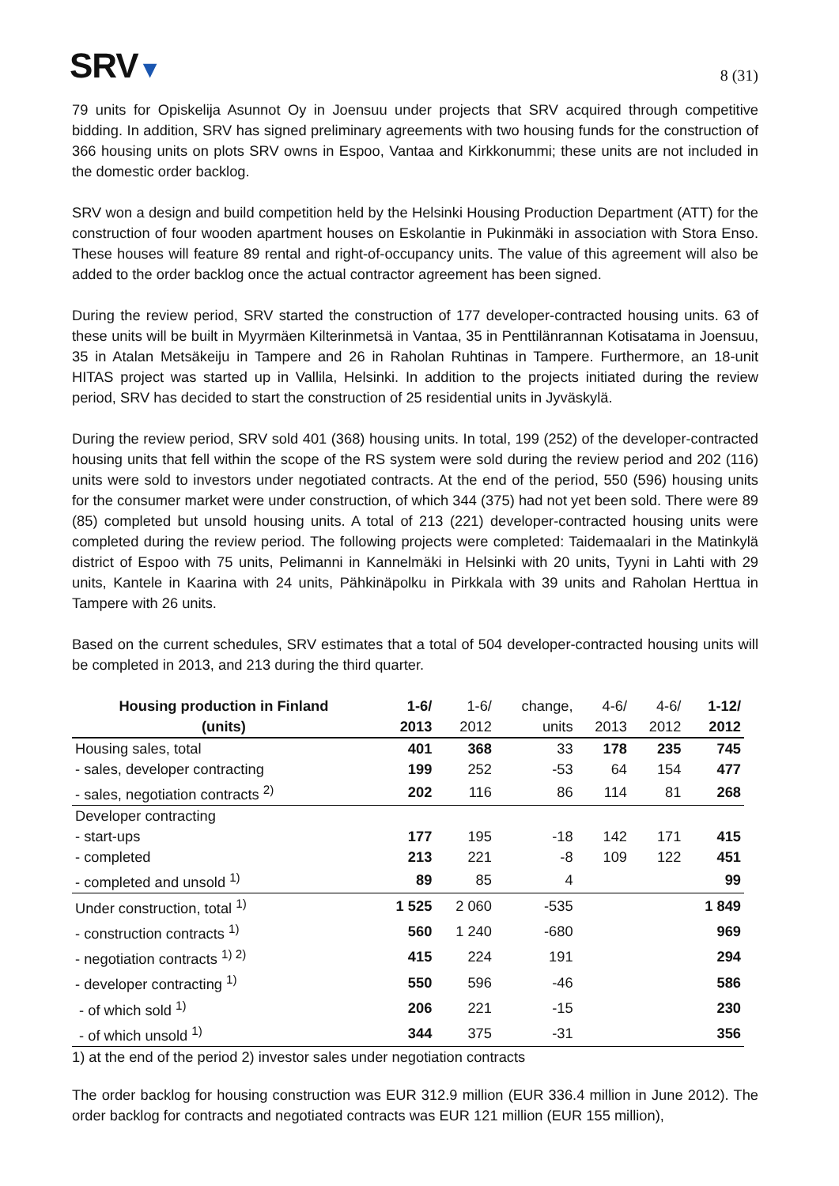SRV▼
8 (31)
79 units for Opiskelija Asunnot Oy in Joensuu under projects that SRV acquired through competitive bidding. In addition, SRV has signed preliminary agreements with two housing funds for the construction of 366 housing units on plots SRV owns in Espoo, Vantaa and Kirkkonummi; these units are not included in the domestic order backlog.
SRV won a design and build competition held by the Helsinki Housing Production Department (ATT) for the construction of four wooden apartment houses on Eskolantie in Pukinmäki in association with Stora Enso. These houses will feature 89 rental and right-of-occupancy units. The value of this agreement will also be added to the order backlog once the actual contractor agreement has been signed.
During the review period, SRV started the construction of 177 developer-contracted housing units. 63 of these units will be built in Myyrmäen Kilterinmetsä in Vantaa, 35 in Penttilänrannan Kotisatama in Joensuu, 35 in Atalan Metsäkeiju in Tampere and 26 in Raholan Ruhtinas in Tampere. Furthermore, an 18-unit HITAS project was started up in Vallila, Helsinki. In addition to the projects initiated during the review period, SRV has decided to start the construction of 25 residential units in Jyväskylä.
During the review period, SRV sold 401 (368) housing units. In total, 199 (252) of the developer-contracted housing units that fell within the scope of the RS system were sold during the review period and 202 (116) units were sold to investors under negotiated contracts. At the end of the period, 550 (596) housing units for the consumer market were under construction, of which 344 (375) had not yet been sold. There were 89 (85) completed but unsold housing units. A total of 213 (221) developer-contracted housing units were completed during the review period. The following projects were completed: Taidemaalari in the Matinkylä district of Espoo with 75 units, Pelimanni in Kannelmäki in Helsinki with 20 units, Tyyni in Lahti with 29 units, Kantele in Kaarina with 24 units, Pähkinäpolku in Pirkkala with 39 units and Raholan Herttua in Tampere with 26 units.
Based on the current schedules, SRV estimates that a total of 504 developer-contracted housing units will be completed in 2013, and 213 during the third quarter.
| Housing production in Finland | 1-6/ | 1-6/ | change, | 4-6/ | 4-6/ | 1-12/ |
| --- | --- | --- | --- | --- | --- | --- |
| (units) | 2013 | 2012 | units | 2013 | 2012 | 2012 |
| Housing sales, total | 401 | 368 | 33 | 178 | 235 | 745 |
| - sales, developer contracting | 199 | 252 | -53 | 64 | 154 | 477 |
| - sales, negotiation contracts <sup>2)</sup> | 202 | 116 | 86 | 114 | 81 | 268 |
| Developer contracting | | | | | | |
| - start-ups | 177 | 195 | -18 | 142 | 171 | 415 |
| - completed | 213 | 221 | -8 | 109 | 122 | 451 |
| - completed and unsold <sup>1)</sup> | 89 | 85 | 4 | | | 99 |
| Under construction, total <sup>1)</sup> | 1 525 | 2 060 | -535 | | | 1 849 |
| - construction contracts <sup>1)</sup> | 560 | 1 240 | -680 | | | 969 |
| - negotiation contracts <sup>1) 2)</sup> | 415 | 224 | 191 | | | 294 |
| - developer contracting <sup>1)</sup> | 550 | 596 | -46 | | | 586 |
| - of which sold <sup>1)</sup> | 206 | 221 | -15 | | | 230 |
| - of which unsold <sup>1)</sup> | 344 | 375 | -31 | | | 356 |
1) at the end of the period 2) investor sales under negotiation contracts
The order backlog for housing construction was EUR 312.9 million (EUR 336.4 million in June 2012). The order backlog for contracts and negotiated contracts was EUR 121 million (EUR 155 million),